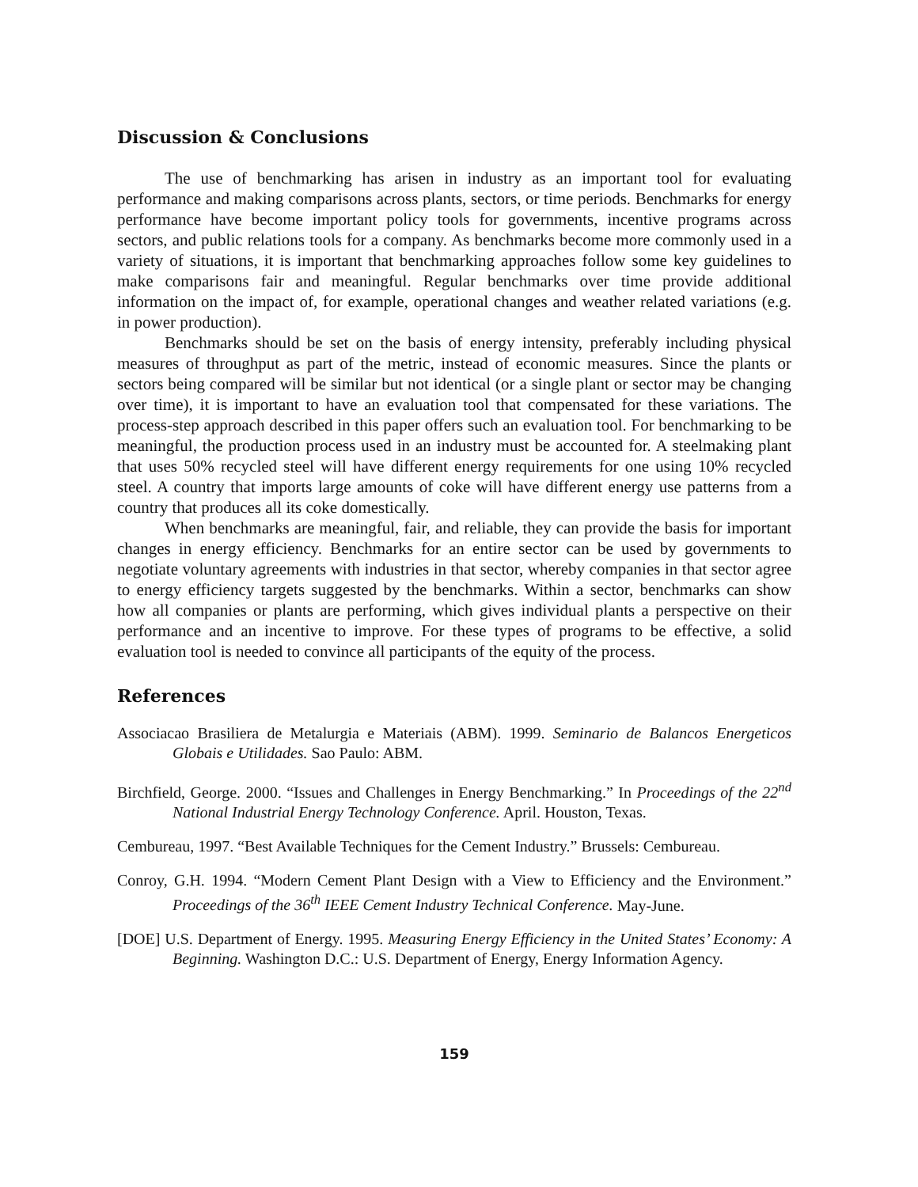Discussion & Conclusions
The use of benchmarking has arisen in industry as an important tool for evaluating performance and making comparisons across plants, sectors, or time periods. Benchmarks for energy performance have become important policy tools for governments, incentive programs across sectors, and public relations tools for a company. As benchmarks become more commonly used in a variety of situations, it is important that benchmarking approaches follow some key guidelines to make comparisons fair and meaningful. Regular benchmarks over time provide additional information on the impact of, for example, operational changes and weather related variations (e.g. in power production).
Benchmarks should be set on the basis of energy intensity, preferably including physical measures of throughput as part of the metric, instead of economic measures. Since the plants or sectors being compared will be similar but not identical (or a single plant or sector may be changing over time), it is important to have an evaluation tool that compensated for these variations. The process-step approach described in this paper offers such an evaluation tool. For benchmarking to be meaningful, the production process used in an industry must be accounted for. A steelmaking plant that uses 50% recycled steel will have different energy requirements for one using 10% recycled steel. A country that imports large amounts of coke will have different energy use patterns from a country that produces all its coke domestically.
When benchmarks are meaningful, fair, and reliable, they can provide the basis for important changes in energy efficiency. Benchmarks for an entire sector can be used by governments to negotiate voluntary agreements with industries in that sector, whereby companies in that sector agree to energy efficiency targets suggested by the benchmarks. Within a sector, benchmarks can show how all companies or plants are performing, which gives individual plants a perspective on their performance and an incentive to improve. For these types of programs to be effective, a solid evaluation tool is needed to convince all participants of the equity of the process.
References
Associacao Brasiliera de Metalurgia e Materiais (ABM). 1999. Seminario de Balancos Energeticos Globais e Utilidades. Sao Paulo: ABM.
Birchfield, George. 2000. “Issues and Challenges in Energy Benchmarking.” In Proceedings of the 22<sup>nd</sup> National Industrial Energy Technology Conference. April. Houston, Texas.
Cembureau, 1997. “Best Available Techniques for the Cement Industry.” Brussels: Cembureau.
Conroy, G.H. 1994. “Modern Cement Plant Design with a View to Efficiency and the Environment.” Proceedings of the 36<sup>th</sup> IEEE Cement Industry Technical Conference. May-June.
[DOE] U.S. Department of Energy. 1995. Measuring Energy Efficiency in the United States’ Economy: A Beginning. Washington D.C.: U.S. Department of Energy, Energy Information Agency.
159